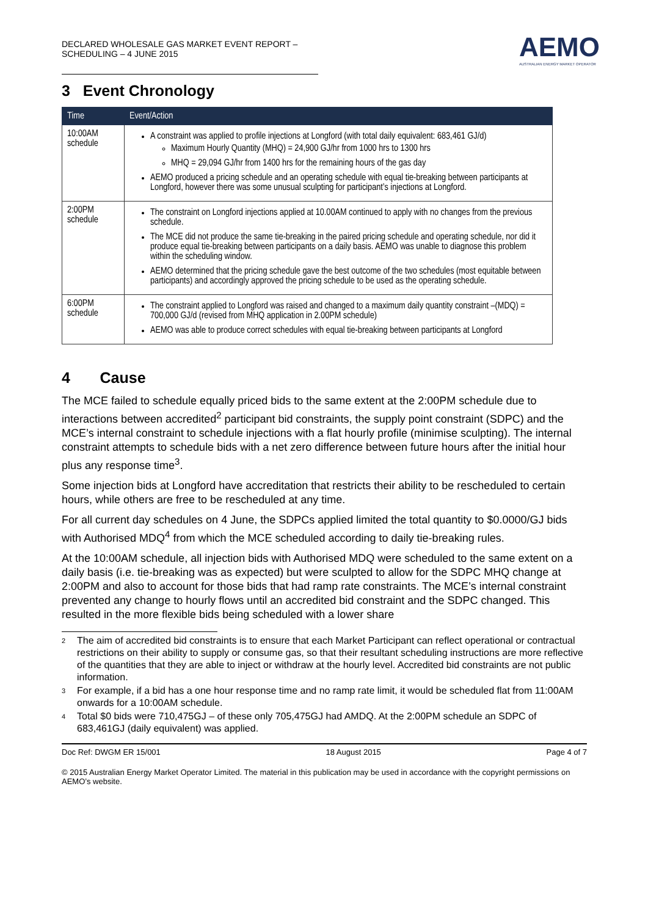DECLARED WHOLESALE GAS MARKET EVENT REPORT – SCHEDULING – 4 JUNE 2015
AEMO
AUSTRALIAN ENERGY MARKET OPERATOR
3 Event Chronology
| Time | Event/Action |
| --- | --- |
| 10:00AM schedule | A constraint was applied to profile injections at Longford (with total daily equivalent: 683,461 GJ/d) Maximum Hourly Quantity (MHQ) = 24,900 GJ/hr from 1000 hrs to 1300 hrs MHQ = 29,094 GJ/hr from 1400 hrs for the remaining hours of the gas day AEMO produced a pricing schedule and an operating schedule with equal tie-breaking between participants at Longford, however there was some unusual sculpting for participant’s injections at Longford. |
| 2:00PM schedule | The constraint on Longford injections applied at 10.00AM continued to apply with no changes from the previous schedule. The MCE did not produce the same tie-breaking in the paired pricing schedule and operating schedule, nor did it produce equal tie-breaking between participants on a daily basis. AEMO was unable to diagnose this problem within the scheduling window. AEMO determined that the pricing schedule gave the best outcome of the two schedules (most equitable between participants) and accordingly approved the pricing schedule to be used as the operating schedule. |
| 6:00PM schedule | The constraint applied to Longford was raised and changed to a maximum daily quantity constraint –(MDQ) = 700,000 GJ/d (revised from MHQ application in 2.00PM schedule) AEMO was able to produce correct schedules with equal tie-breaking between participants at Longford |
4 Cause
The MCE failed to schedule equally priced bids to the same extent at the 2:00PM schedule due to interactions between accredited<sup>2</sup> participant bid constraints, the supply point constraint (SDPC) and the MCE’s internal constraint to schedule injections with a flat hourly profile (minimise sculpting). The internal constraint attempts to schedule bids with a net zero difference between future hours after the initial hour plus any response time<sup>3</sup>.
Some injection bids at Longford have accreditation that restricts their ability to be rescheduled to certain hours, while others are free to be rescheduled at any time.
For all current day schedules on 4 June, the SDPCs applied limited the total quantity to $0.0000/GJ bids with Authorised MDQ<sup>4</sup> from which the MCE scheduled according to daily tie-breaking rules.
At the 10:00AM schedule, all injection bids with Authorised MDQ were scheduled to the same extent on a daily basis (i.e. tie-breaking was as expected) but were sculpted to allow for the SDPC MHQ change at 2:00PM and also to account for those bids that had ramp rate constraints. The MCE’s internal constraint prevented any change to hourly flows until an accredited bid constraint and the SDPC changed. This resulted in the more flexible bids being scheduled with a lower share
2 The aim of accredited bid constraints is to ensure that each Market Participant can reflect operational or contractual restrictions on their ability to supply or consume gas, so that their resultant scheduling instructions are more reflective of the quantities that they are able to inject or withdraw at the hourly level. Accredited bid constraints are not public information.
3 For example, if a bid has a one hour response time and no ramp rate limit, it would be scheduled flat from 11:00AM onwards for a 10:00AM schedule.
4 Total $0 bids were 710,475GJ – of these only 705,475GJ had AMDQ. At the 2:00PM schedule an SDPC of 683,461GJ (daily equivalent) was applied.
Doc Ref: DWGM ER 15/001 18 August 2015 Page 4 of 7
© 2015 Australian Energy Market Operator Limited. The material in this publication may be used in accordance with the copyright permissions on AEMO’s website.